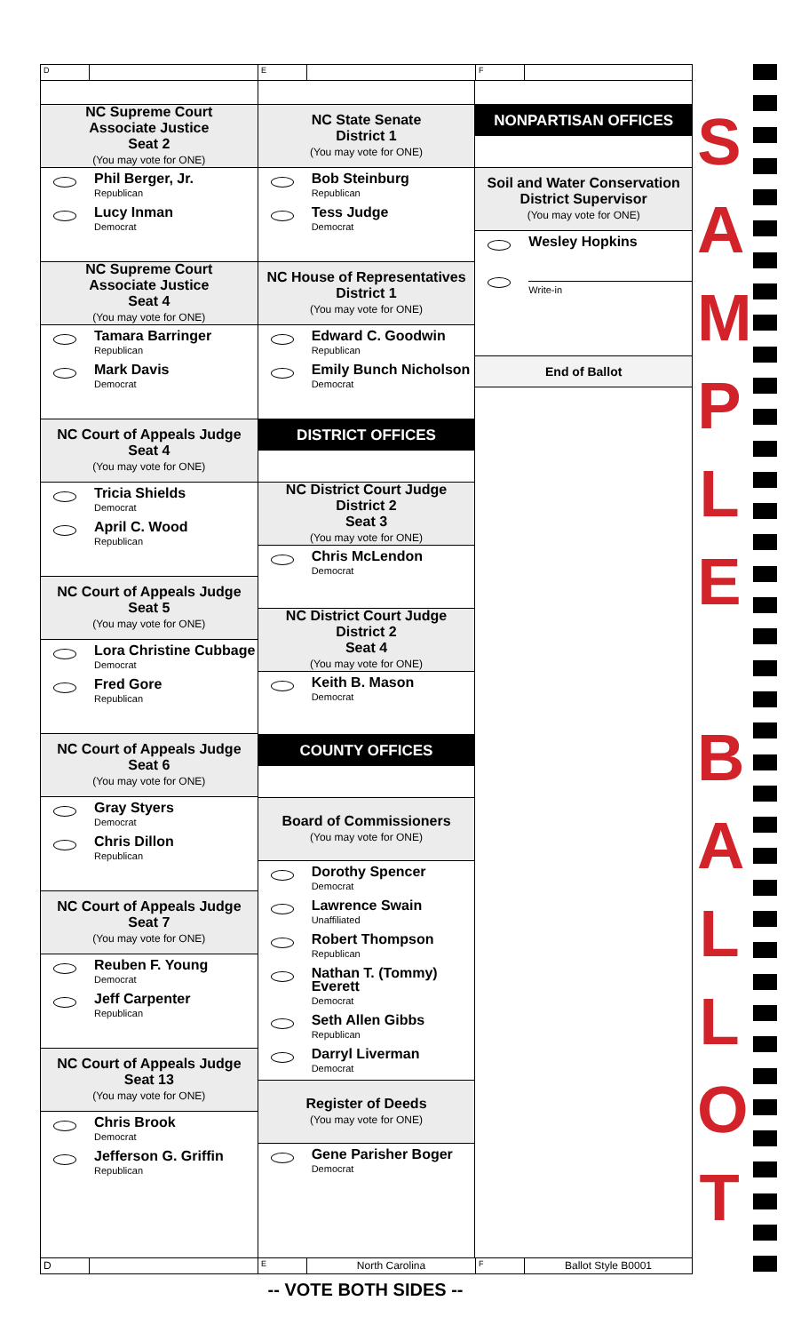D E F
NC Supreme Court
Associate Justice
Seat 2
(You may vote for ONE)
Phil Berger, Jr.
Republican
Lucy Inman
Democrat
NC Supreme Court
Associate Justice
Seat 4
(You may vote for ONE)
Tamara Barringer
Republican
Mark Davis
Democrat
NC Court of Appeals Judge
Seat 4
(You may vote for ONE)
Tricia Shields
Democrat
April C. Wood
Republican
NC Court of Appeals Judge
Seat 5
(You may vote for ONE)
Lora Christine Cubbage
Democrat
Fred Gore
Republican
NC Court of Appeals Judge
Seat 6
(You may vote for ONE)
Gray Styers
Democrat
Chris Dillon
Republican
NC Court of Appeals Judge
Seat 7
(You may vote for ONE)
Reuben F. Young
Democrat
Jeff Carpenter
Republican
NC Court of Appeals Judge
Seat 13
(You may vote for ONE)
Chris Brook
Democrat
Jefferson G. Griffin
Republican
NC State Senate
District 1
(You may vote for ONE)
Bob Steinburg
Republican
Tess Judge
Democrat
NC House of Representatives
District 1
(You may vote for ONE)
Edward C. Goodwin
Republican
Emily Bunch Nicholson
Democrat
DISTRICT OFFICES
NC District Court Judge
District 2
Seat 3
(You may vote for ONE)
Chris McLendon
Democrat
NC District Court Judge
District 2
Seat 4
(You may vote for ONE)
Keith B. Mason
Democrat
COUNTY OFFICES
Board of Commissioners
(You may vote for ONE)
Dorothy Spencer
Democrat
Lawrence Swain
Unaffiliated
Robert Thompson
Republican
Nathan T. (Tommy) Everett
Democrat
Seth Allen Gibbs
Republican
Darryl Liverman
Democrat
Register of Deeds
(You may vote for ONE)
Gene Parisher Boger
Democrat
NONPARTISAN OFFICES
Soil and Water Conservation
District Supervisor
(You may vote for ONE)
Wesley Hopkins
Write-in
End of Ballot
D
E
North Carolina
F
Ballot Style B0001
S
A
M
P
L
E
B
A
L
L
O
T
-- VOTE BOTH SIDES --